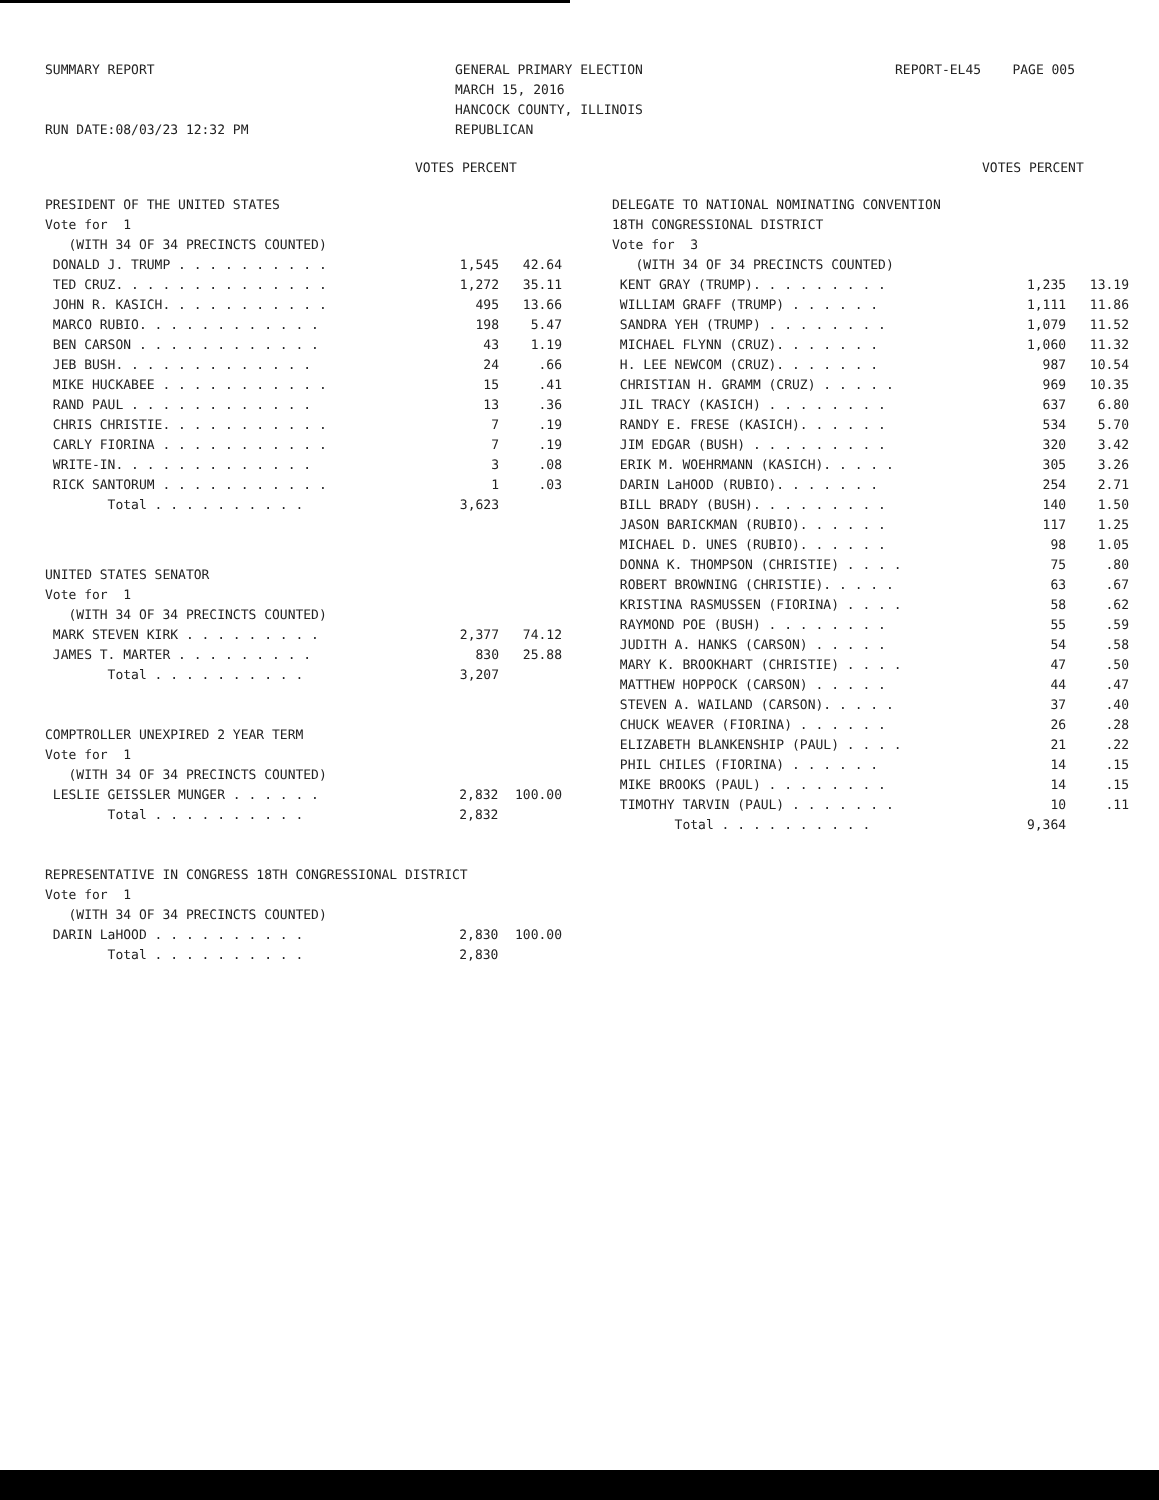SUMMARY REPORT RUN DATE:08/03/23 12:32 PM
GENERAL PRIMARY ELECTION MARCH 15, 2016 HANCOCK COUNTY, ILLINOIS REPUBLICAN
REPORT-EL45 PAGE 005
VOTES PERCENT
| PRESIDENT OF THE UNITED STATES | | |
| Vote for 1 | | |
| (WITH 34 OF 34 PRECINCTS COUNTED) | | |
| DONALD J. TRUMP . . . . . . . . . . | 1,545 | 42.64 |
| TED CRUZ. . . . . . . . . . . . . . | 1,272 | 35.11 |
| JOHN R. KASICH. . . . . . . . . . . | 495 | 13.66 |
| MARCO RUBIO. . . . . . . . . . . . | 198 | 5.47 |
| BEN CARSON . . . . . . . . . . . . | 43 | 1.19 |
| JEB BUSH. . . . . . . . . . . . . | 24 | .66 |
| MIKE HUCKABEE . . . . . . . . . . . | 15 | .41 |
| RAND PAUL . . . . . . . . . . . . | 13 | .36 |
| CHRIS CHRISTIE. . . . . . . . . . . | 7 | .19 |
| CARLY FIORINA . . . . . . . . . . . | 7 | .19 |
| WRITE-IN. . . . . . . . . . . . . | 3 | .08 |
| RICK SANTORUM . . . . . . . . . . . | 1 | .03 |
| Total . . . . . . . . . . | 3,623 | |
| UNITED STATES SENATOR | | |
| Vote for 1 | | |
| (WITH 34 OF 34 PRECINCTS COUNTED) | | |
| MARK STEVEN KIRK . . . . . . . . . | 2,377 | 74.12 |
| JAMES T. MARTER . . . . . . . . . | 830 | 25.88 |
| Total . . . . . . . . . . | 3,207 | |
| COMPTROLLER UNEXPIRED 2 YEAR TERM | | |
| Vote for 1 | | |
| (WITH 34 OF 34 PRECINCTS COUNTED) | | |
| LESLIE GEISSLER MUNGER . . . . . . | 2,832 | 100.00 |
| Total . . . . . . . . . . | 2,832 | |
| REPRESENTATIVE IN CONGRESS 18TH CONGRESSIONAL DISTRICT | | |
| Vote for 1 | | |
| (WITH 34 OF 34 PRECINCTS COUNTED) | | |
| DARIN LaHOOD . . . . . . . . . . | 2,830 | 100.00 |
| Total . . . . . . . . . . | 2,830 | |
VOTES PERCENT
| DELEGATE TO NATIONAL NOMINATING CONVENTION | | |
| 18TH CONGRESSIONAL DISTRICT | | |
| Vote for 3 | | |
| (WITH 34 OF 34 PRECINCTS COUNTED) | | |
| KENT GRAY (TRUMP). . . . . . . . . | 1,235 | 13.19 |
| WILLIAM GRAFF (TRUMP) . . . . . . | 1,111 | 11.86 |
| SANDRA YEH (TRUMP) . . . . . . . . | 1,079 | 11.52 |
| MICHAEL FLYNN (CRUZ). . . . . . . | 1,060 | 11.32 |
| H. LEE NEWCOM (CRUZ). . . . . . . | 987 | 10.54 |
| CHRISTIAN H. GRAMM (CRUZ) . . . . . | 969 | 10.35 |
| JIL TRACY (KASICH) . . . . . . . . | 637 | 6.80 |
| RANDY E. FRESE (KASICH). . . . . . | 534 | 5.70 |
| JIM EDGAR (BUSH) . . . . . . . . . | 320 | 3.42 |
| ERIK M. WOEHRMANN (KASICH). . . . . | 305 | 3.26 |
| DARIN LaHOOD (RUBIO). . . . . . . | 254 | 2.71 |
| BILL BRADY (BUSH). . . . . . . . . | 140 | 1.50 |
| JASON BARICKMAN (RUBIO). . . . . . | 117 | 1.25 |
| MICHAEL D. UNES (RUBIO). . . . . . | 98 | 1.05 |
| DONNA K. THOMPSON (CHRISTIE) . . . . | 75 | .80 |
| ROBERT BROWNING (CHRISTIE). . . . . | 63 | .67 |
| KRISTINA RASMUSSEN (FIORINA) . . . . | 58 | .62 |
| RAYMOND POE (BUSH) . . . . . . . . | 55 | .59 |
| JUDITH A. HANKS (CARSON) . . . . . | 54 | .58 |
| MARY K. BROOKHART (CHRISTIE) . . . . | 47 | .50 |
| MATTHEW HOPPOCK (CARSON) . . . . . | 44 | .47 |
| STEVEN A. WAILAND (CARSON). . . . . | 37 | .40 |
| CHUCK WEAVER (FIORINA) . . . . . . | 26 | .28 |
| ELIZABETH BLANKENSHIP (PAUL) . . . . | 21 | .22 |
| PHIL CHILES (FIORINA) . . . . . . | 14 | .15 |
| MIKE BROOKS (PAUL) . . . . . . . . | 14 | .15 |
| TIMOTHY TARVIN (PAUL) . . . . . . . | 10 | .11 |
| Total . . . . . . . . . . | 9,364 | |